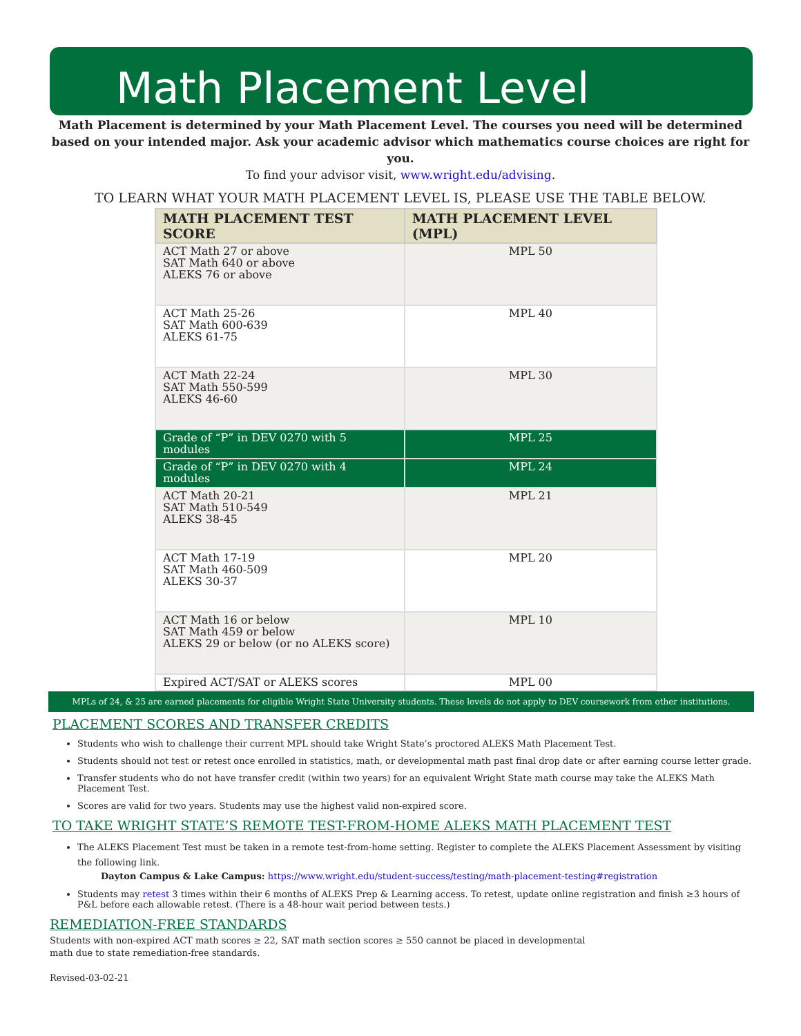Math Placement Level
Math Placement is determined by your Math Placement Level. The courses you need will be determined based on your intended major. Ask your academic advisor which mathematics course choices are right for you.
To find your advisor visit, www.wright.edu/advising.
TO LEARN WHAT YOUR MATH PLACEMENT LEVEL IS, PLEASE USE THE TABLE BELOW.
| MATH PLACEMENT TEST SCORE | MATH PLACEMENT LEVEL (MPL) |
| --- | --- |
| ACT Math 27 or above SAT Math 640 or above ALEKS 76 or above | MPL 50 |
| ACT Math 25-26 SAT Math 600-639 ALEKS 61-75 | MPL 40 |
| ACT Math 22-24 SAT Math 550-599 ALEKS 46-60 | MPL 30 |
| Grade of “P” in DEV 0270 with 5 modules | MPL 25 |
| Grade of “P” in DEV 0270 with 4 modules | MPL 24 |
| ACT Math 20-21 SAT Math 510-549 ALEKS 38-45 | MPL 21 |
| ACT Math 17-19 SAT Math 460-509 ALEKS 30-37 | MPL 20 |
| ACT Math 16 or below SAT Math 459 or below ALEKS 29 or below (or no ALEKS score) | MPL 10 |
| Expired ACT/SAT or ALEKS scores | MPL 00 |
MPLs of 24, & 25 are earned placements for eligible Wright State University students. These levels do not apply to DEV coursework from other institutions.
PLACEMENT SCORES AND TRANSFER CREDITS
Students who wish to challenge their current MPL should take Wright State’s proctored ALEKS Math Placement Test.
Students should not test or retest once enrolled in statistics, math, or developmental math past final drop date or after earning course letter grade.
Transfer students who do not have transfer credit (within two years) for an equivalent Wright State math course may take the ALEKS Math Placement Test.
Scores are valid for two years. Students may use the highest valid non-expired score.
TO TAKE WRIGHT STATE’S REMOTE TEST-FROM-HOME ALEKS MATH PLACEMENT TEST
The ALEKS Placement Test must be taken in a remote test-from-home setting. Register to complete the ALEKS Placement Assessment by visiting the following link.
Dayton Campus & Lake Campus: https://www.wright.edu/student-success/testing/math-placement-testing#registration
Students may retest 3 times within their 6 months of ALEKS Prep & Learning access. To retest, update online registration and finish ≥3 hours of P&L before each allowable retest. (There is a 48-hour wait period between tests.)
REMEDIATION-FREE STANDARDS
Students with non-expired ACT math scores ≥ 22, SAT math section scores ≥ 550 cannot be placed in developmental
math due to state remediation-free standards.
Revised-03-02-21